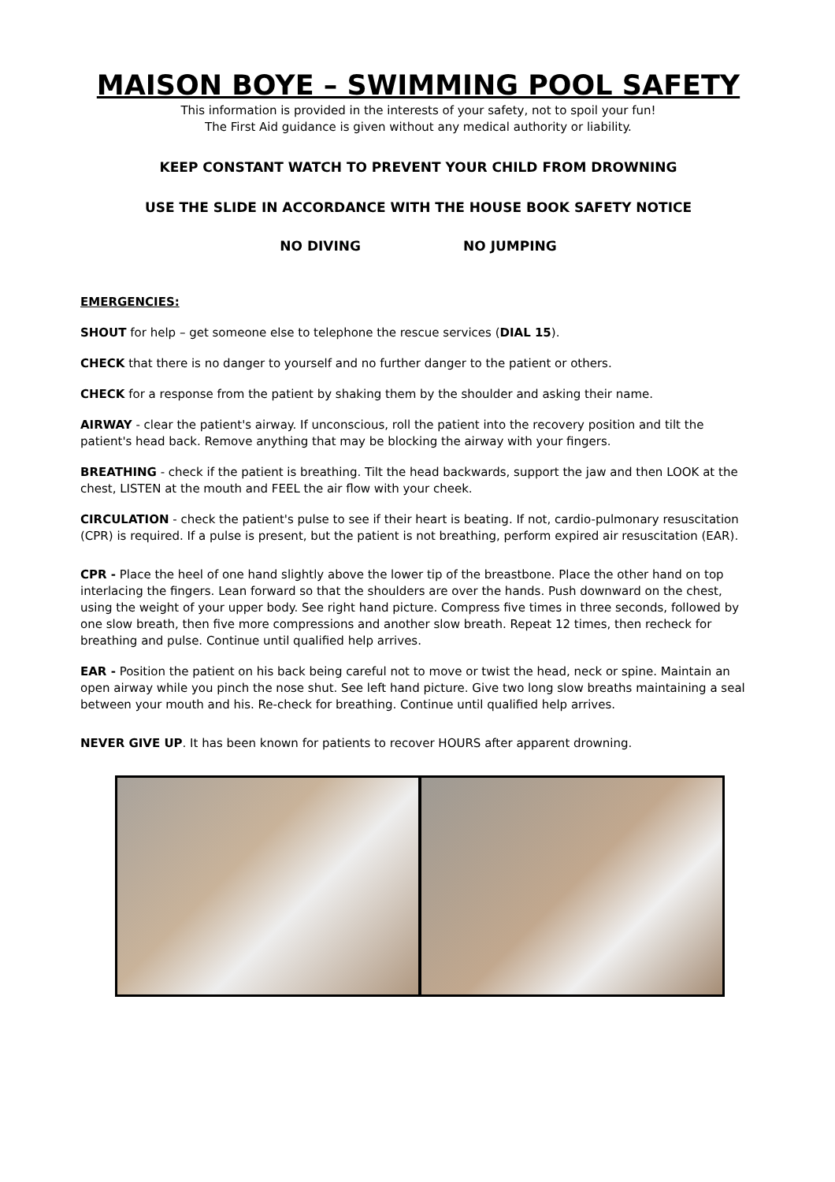MAISON BOYE – SWIMMING POOL SAFETY
This information is provided in the interests of your safety, not to spoil your fun!
The First Aid guidance is given without any medical authority or liability.
KEEP CONSTANT WATCH TO PREVENT YOUR CHILD FROM DROWNING
USE THE SLIDE IN ACCORDANCE WITH THE HOUSE BOOK SAFETY NOTICE
NO DIVING NO JUMPING
EMERGENCIES:
SHOUT for help – get someone else to telephone the rescue services (DIAL 15).
CHECK that there is no danger to yourself and no further danger to the patient or others.
CHECK for a response from the patient by shaking them by the shoulder and asking their name.
AIRWAY - clear the patient's airway. If unconscious, roll the patient into the recovery position and tilt the patient's head back. Remove anything that may be blocking the airway with your fingers.
BREATHING - check if the patient is breathing. Tilt the head backwards, support the jaw and then LOOK at the chest, LISTEN at the mouth and FEEL the air flow with your cheek.
CIRCULATION - check the patient's pulse to see if their heart is beating. If not, cardio-pulmonary resuscitation (CPR) is required. If a pulse is present, but the patient is not breathing, perform expired air resuscitation (EAR).
CPR - Place the heel of one hand slightly above the lower tip of the breastbone. Place the other hand on top interlacing the fingers. Lean forward so that the shoulders are over the hands. Push downward on the chest, using the weight of your upper body. See right hand picture. Compress five times in three seconds, followed by one slow breath, then five more compressions and another slow breath. Repeat 12 times, then recheck for breathing and pulse. Continue until qualified help arrives.
EAR - Position the patient on his back being careful not to move or twist the head, neck or spine. Maintain an open airway while you pinch the nose shut. See left hand picture. Give two long slow breaths maintaining a seal between your mouth and his. Re-check for breathing. Continue until qualified help arrives.
NEVER GIVE UP. It has been known for patients to recover HOURS after apparent drowning.